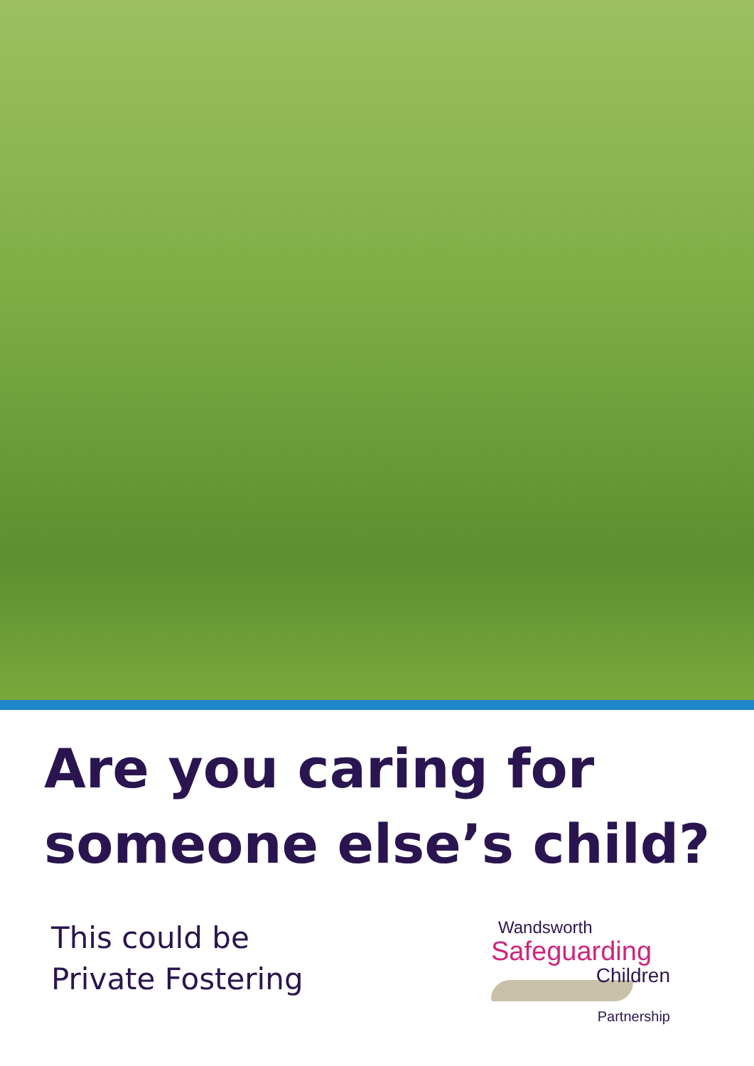Are you caring for
someone else’s child?
This could be
Private Fostering
Wandsworth
Safeguarding
Children
Partnership